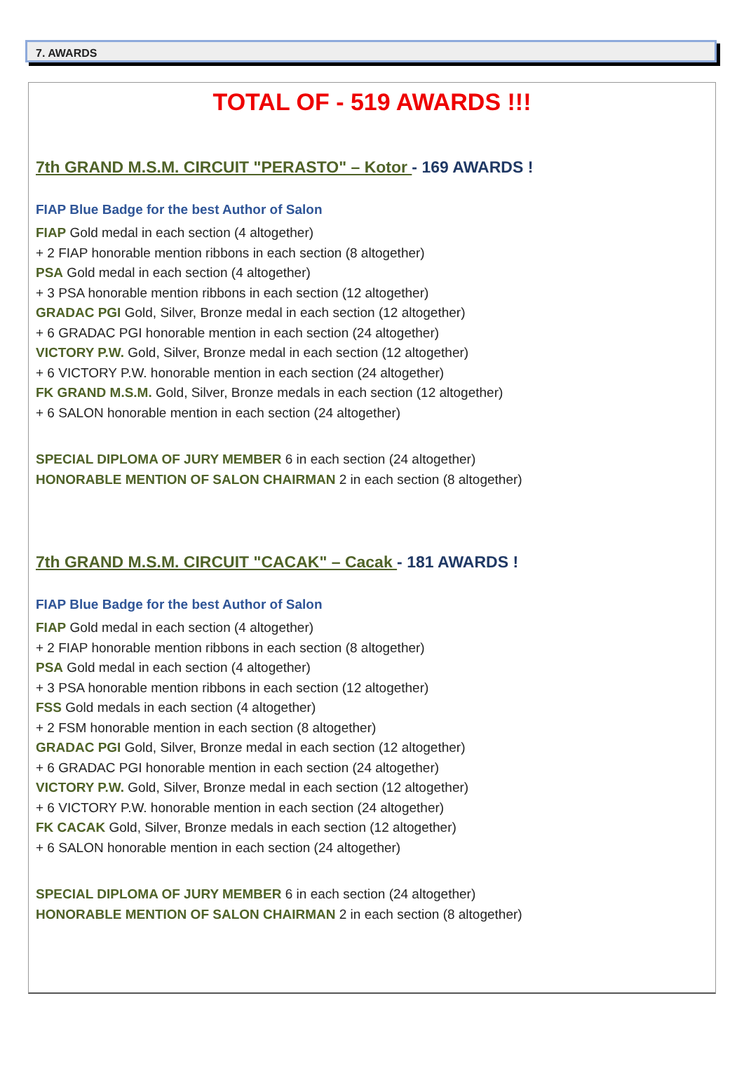7. AWARDS
TOTAL OF - 519 AWARDS !!!
7th GRAND M.S.M. CIRCUIT "PERASTO" – Kotor - 169 AWARDS !
FIAP Blue Badge for the best Author of Salon
FIAP Gold medal in each section (4 altogether)
+ 2 FIAP honorable mention ribbons in each section (8 altogether)
PSA Gold medal in each section (4 altogether)
+ 3 PSA honorable mention ribbons in each section (12 altogether)
GRADAC PGI Gold, Silver, Bronze medal in each section (12 altogether)
+ 6 GRADAC PGI honorable mention in each section (24 altogether)
VICTORY P.W. Gold, Silver, Bronze medal in each section (12 altogether)
+ 6 VICTORY P.W. honorable mention in each section (24 altogether)
FK GRAND M.S.M. Gold, Silver, Bronze medals in each section (12 altogether)
+ 6 SALON honorable mention in each section (24 altogether)
SPECIAL DIPLOMA OF JURY MEMBER 6 in each section (24 altogether)
HONORABLE MENTION OF SALON CHAIRMAN 2 in each section (8 altogether)
7th GRAND M.S.M. CIRCUIT "CACAK" – Cacak - 181 AWARDS !
FIAP Blue Badge for the best Author of Salon
FIAP Gold medal in each section (4 altogether)
+ 2 FIAP honorable mention ribbons in each section (8 altogether)
PSA Gold medal in each section (4 altogether)
+ 3 PSA honorable mention ribbons in each section (12 altogether)
FSS Gold medals in each section (4 altogether)
+ 2 FSM honorable mention in each section (8 altogether)
GRADAC PGI Gold, Silver, Bronze medal in each section (12 altogether)
+ 6 GRADAC PGI honorable mention in each section (24 altogether)
VICTORY P.W. Gold, Silver, Bronze medal in each section (12 altogether)
+ 6 VICTORY P.W. honorable mention in each section (24 altogether)
FK CACAK Gold, Silver, Bronze medals in each section (12 altogether)
+ 6 SALON honorable mention in each section (24 altogether)
SPECIAL DIPLOMA OF JURY MEMBER 6 in each section (24 altogether)
HONORABLE MENTION OF SALON CHAIRMAN 2 in each section (8 altogether)